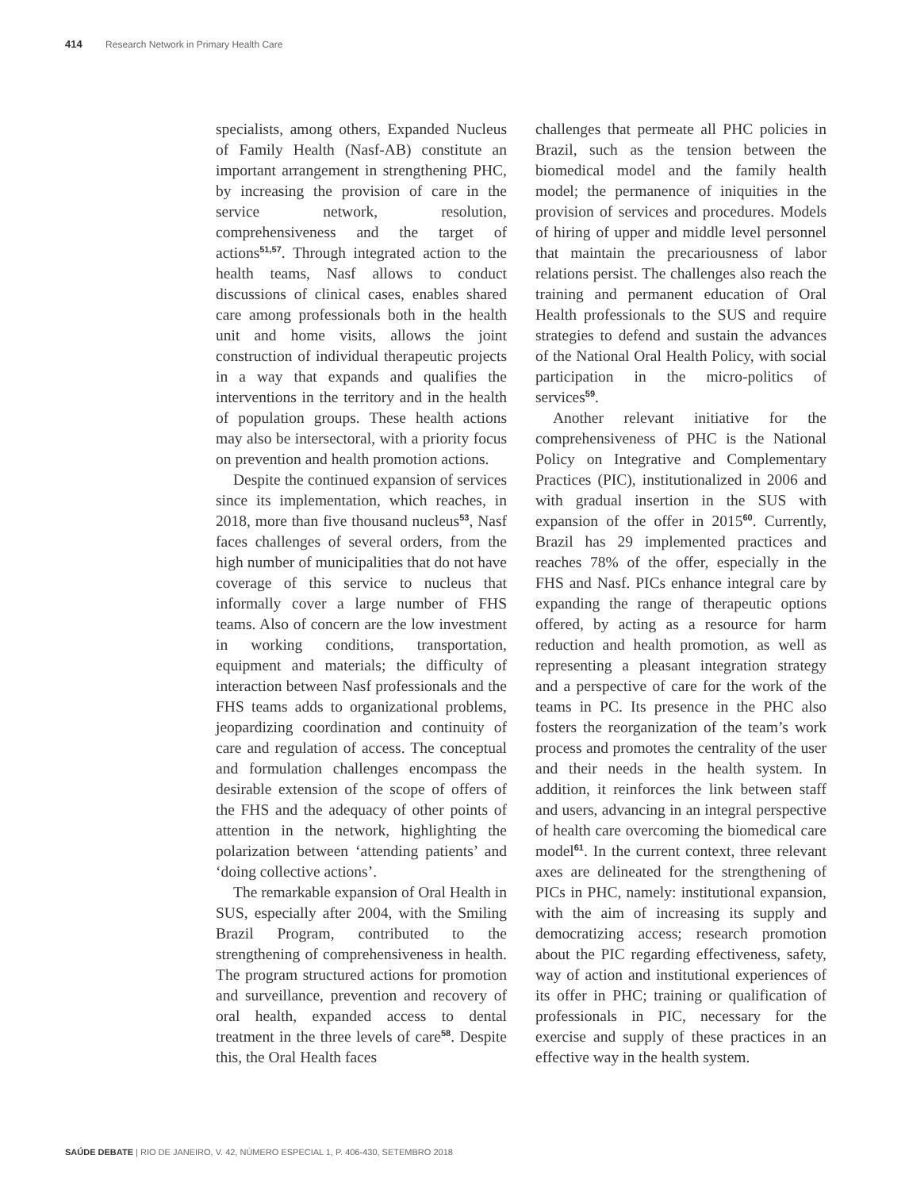414 Research Network in Primary Health Care
specialists, among others, Expanded Nucleus of Family Health (Nasf-AB) constitute an important arrangement in strengthening PHC, by increasing the provision of care in the service network, resolution, comprehensiveness and the target of actions<sup>51,57</sup>. Through integrated action to the health teams, Nasf allows to conduct discussions of clinical cases, enables shared care among professionals both in the health unit and home visits, allows the joint construction of individual therapeutic projects in a way that expands and qualifies the interventions in the territory and in the health of population groups. These health actions may also be intersectoral, with a priority focus on prevention and health promotion actions.
Despite the continued expansion of services since its implementation, which reaches, in 2018, more than five thousand nucleus<sup>53</sup>, Nasf faces challenges of several orders, from the high number of municipalities that do not have coverage of this service to nucleus that informally cover a large number of FHS teams. Also of concern are the low investment in working conditions, transportation, equipment and materials; the difficulty of interaction between Nasf professionals and the FHS teams adds to organizational problems, jeopardizing coordination and continuity of care and regulation of access. The conceptual and formulation challenges encompass the desirable extension of the scope of offers of the FHS and the adequacy of other points of attention in the network, highlighting the polarization between ‘attending patients’ and ‘doing collective actions’.
The remarkable expansion of Oral Health in SUS, especially after 2004, with the Smiling Brazil Program, contributed to the strengthening of comprehensiveness in health. The program structured actions for promotion and surveillance, prevention and recovery of oral health, expanded access to dental treatment in the three levels of care<sup>58</sup>. Despite this, the Oral Health faces
challenges that permeate all PHC policies in Brazil, such as the tension between the biomedical model and the family health model; the permanence of iniquities in the provision of services and procedures. Models of hiring of upper and middle level personnel that maintain the precariousness of labor relations persist. The challenges also reach the training and permanent education of Oral Health professionals to the SUS and require strategies to defend and sustain the advances of the National Oral Health Policy, with social participation in the micro-politics of services<sup>59</sup>.
Another relevant initiative for the comprehensiveness of PHC is the National Policy on Integrative and Complementary Practices (PIC), institutionalized in 2006 and with gradual insertion in the SUS with expansion of the offer in 2015<sup>60</sup>. Currently, Brazil has 29 implemented practices and reaches 78% of the offer, especially in the FHS and Nasf. PICs enhance integral care by expanding the range of therapeutic options offered, by acting as a resource for harm reduction and health promotion, as well as representing a pleasant integration strategy and a perspective of care for the work of the teams in PC. Its presence in the PHC also fosters the reorganization of the team’s work process and promotes the centrality of the user and their needs in the health system. In addition, it reinforces the link between staff and users, advancing in an integral perspective of health care overcoming the biomedical care model<sup>61</sup>. In the current context, three relevant axes are delineated for the strengthening of PICs in PHC, namely: institutional expansion, with the aim of increasing its supply and democratizing access; research promotion about the PIC regarding effectiveness, safety, way of action and institutional experiences of its offer in PHC; training or qualification of professionals in PIC, necessary for the exercise and supply of these practices in an effective way in the health system.
SAÚDE DEBATE | RIO DE JANEIRO, V. 42, NÚMERO ESPECIAL 1, P. 406-430, SETEMBRO 2018